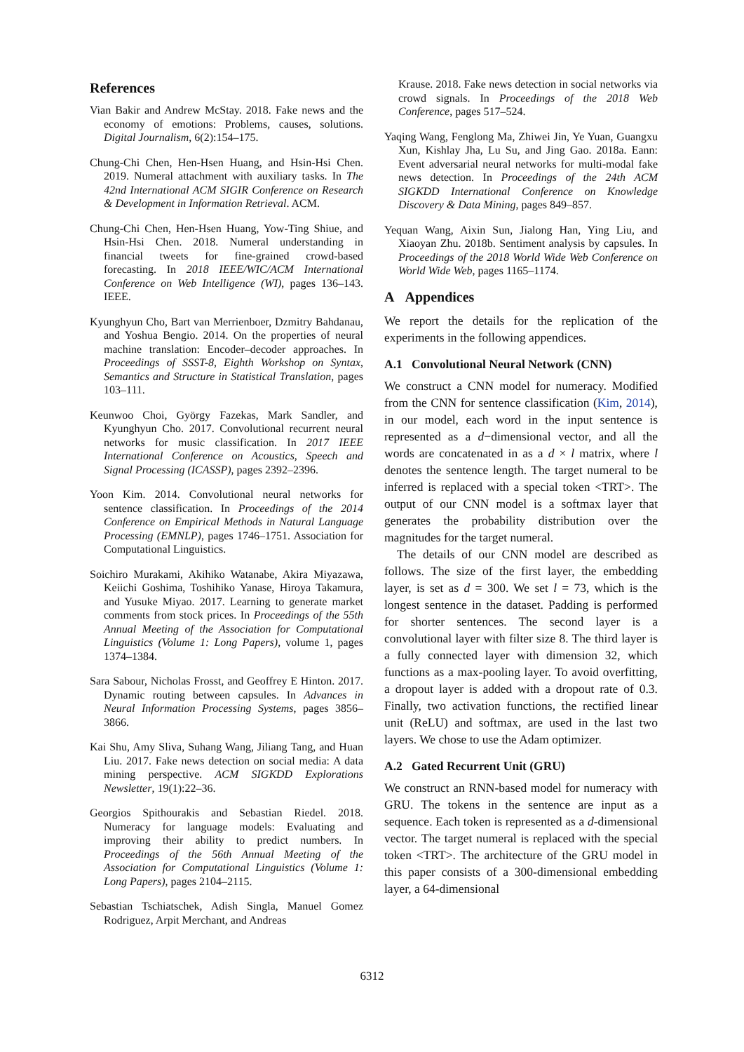References
Vian Bakir and Andrew McStay. 2018. Fake news and the economy of emotions: Problems, causes, solutions. Digital Journalism, 6(2):154–175.
Chung-Chi Chen, Hen-Hsen Huang, and Hsin-Hsi Chen. 2019. Numeral attachment with auxiliary tasks. In The 42nd International ACM SIGIR Conference on Research & Development in Information Retrieval. ACM.
Chung-Chi Chen, Hen-Hsen Huang, Yow-Ting Shiue, and Hsin-Hsi Chen. 2018. Numeral understanding in financial tweets for fine-grained crowd-based forecasting. In 2018 IEEE/WIC/ACM International Conference on Web Intelligence (WI), pages 136–143. IEEE.
Kyunghyun Cho, Bart van Merrienboer, Dzmitry Bahdanau, and Yoshua Bengio. 2014. On the properties of neural machine translation: Encoder–decoder approaches. In Proceedings of SSST-8, Eighth Workshop on Syntax, Semantics and Structure in Statistical Translation, pages 103–111.
Keunwoo Choi, György Fazekas, Mark Sandler, and Kyunghyun Cho. 2017. Convolutional recurrent neural networks for music classification. In 2017 IEEE International Conference on Acoustics, Speech and Signal Processing (ICASSP), pages 2392–2396.
Yoon Kim. 2014. Convolutional neural networks for sentence classification. In Proceedings of the 2014 Conference on Empirical Methods in Natural Language Processing (EMNLP), pages 1746–1751. Association for Computational Linguistics.
Soichiro Murakami, Akihiko Watanabe, Akira Miyazawa, Keiichi Goshima, Toshihiko Yanase, Hiroya Takamura, and Yusuke Miyao. 2017. Learning to generate market comments from stock prices. In Proceedings of the 55th Annual Meeting of the Association for Computational Linguistics (Volume 1: Long Papers), volume 1, pages 1374–1384.
Sara Sabour, Nicholas Frosst, and Geoffrey E Hinton. 2017. Dynamic routing between capsules. In Advances in Neural Information Processing Systems, pages 3856–3866.
Kai Shu, Amy Sliva, Suhang Wang, Jiliang Tang, and Huan Liu. 2017. Fake news detection on social media: A data mining perspective. ACM SIGKDD Explorations Newsletter, 19(1):22–36.
Georgios Spithourakis and Sebastian Riedel. 2018. Numeracy for language models: Evaluating and improving their ability to predict numbers. In Proceedings of the 56th Annual Meeting of the Association for Computational Linguistics (Volume 1: Long Papers), pages 2104–2115.
Sebastian Tschiatschek, Adish Singla, Manuel Gomez Rodriguez, Arpit Merchant, and Andreas
Krause. 2018. Fake news detection in social networks via crowd signals. In Proceedings of the 2018 Web Conference, pages 517–524.
Yaqing Wang, Fenglong Ma, Zhiwei Jin, Ye Yuan, Guangxu Xun, Kishlay Jha, Lu Su, and Jing Gao. 2018a. Eann: Event adversarial neural networks for multi-modal fake news detection. In Proceedings of the 24th ACM SIGKDD International Conference on Knowledge Discovery & Data Mining, pages 849–857.
Yequan Wang, Aixin Sun, Jialong Han, Ying Liu, and Xiaoyan Zhu. 2018b. Sentiment analysis by capsules. In Proceedings of the 2018 World Wide Web Conference on World Wide Web, pages 1165–1174.
A Appendices
We report the details for the replication of the experiments in the following appendices.
A.1 Convolutional Neural Network (CNN)
We construct a CNN model for numeracy. Modified from the CNN for sentence classification (Kim, 2014), in our model, each word in the input sentence is represented as a d−dimensional vector, and all the words are concatenated in as a d × l matrix, where l denotes the sentence length. The target numeral to be inferred is replaced with a special token <TRT>. The output of our CNN model is a softmax layer that generates the probability distribution over the magnitudes for the target numeral.
The details of our CNN model are described as follows. The size of the first layer, the embedding layer, is set as d = 300. We set l = 73, which is the longest sentence in the dataset. Padding is performed for shorter sentences. The second layer is a convolutional layer with filter size 8. The third layer is a fully connected layer with dimension 32, which functions as a max-pooling layer. To avoid overfitting, a dropout layer is added with a dropout rate of 0.3. Finally, two activation functions, the rectified linear unit (ReLU) and softmax, are used in the last two layers. We chose to use the Adam optimizer.
A.2 Gated Recurrent Unit (GRU)
We construct an RNN-based model for numeracy with GRU. The tokens in the sentence are input as a sequence. Each token is represented as a d-dimensional vector. The target numeral is replaced with the special token <TRT>. The architecture of the GRU model in this paper consists of a 300-dimensional embedding layer, a 64-dimensional
6312